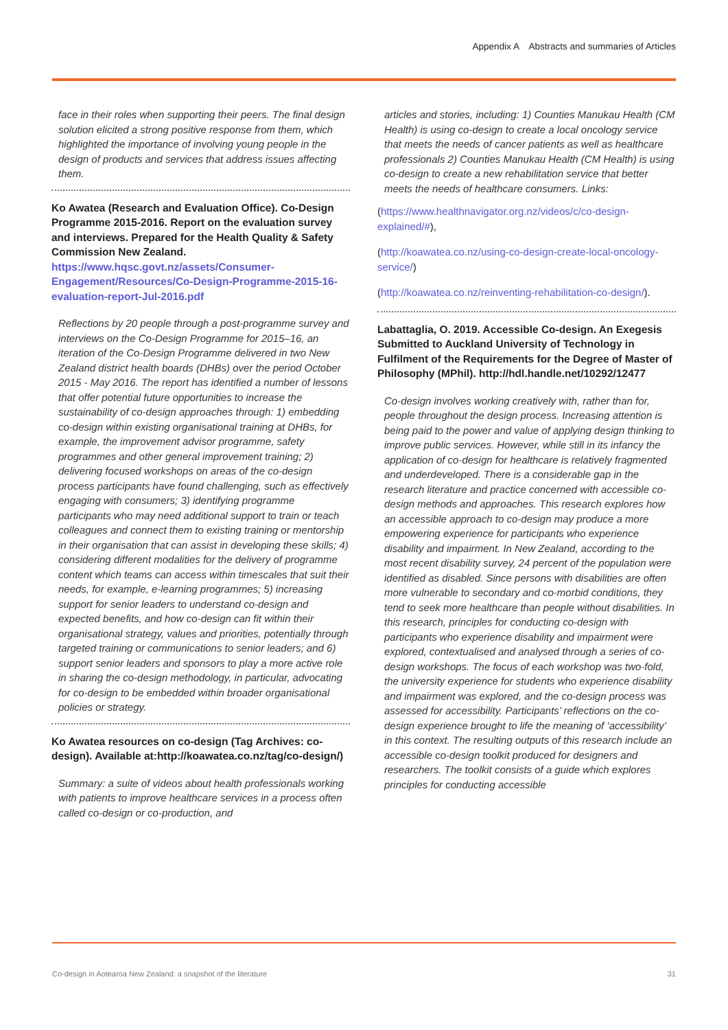Appendix A Abstracts and summaries of Articles
face in their roles when supporting their peers. The final design solution elicited a strong positive response from them, which highlighted the importance of involving young people in the design of products and services that address issues affecting them.
Ko Awatea (Research and Evaluation Office). Co-Design Programme 2015-2016. Report on the evaluation survey and interviews. Prepared for the Health Quality & Safety Commission New Zealand. https://www.hqsc.govt.nz/assets/Consumer-Engagement/Resources/Co-Design-Programme-2015-16-evaluation-report-Jul-2016.pdf
Reflections by 20 people through a post-programme survey and interviews on the Co-Design Programme for 2015–16, an iteration of the Co-Design Programme delivered in two New Zealand district health boards (DHBs) over the period October 2015 - May 2016. The report has identified a number of lessons that offer potential future opportunities to increase the sustainability of co-design approaches through: 1) embedding co-design within existing organisational training at DHBs, for example, the improvement advisor programme, safety programmes and other general improvement training; 2) delivering focused workshops on areas of the co-design process participants have found challenging, such as effectively engaging with consumers; 3) identifying programme participants who may need additional support to train or teach colleagues and connect them to existing training or mentorship in their organisation that can assist in developing these skills; 4) considering different modalities for the delivery of programme content which teams can access within timescales that suit their needs, for example, e-learning programmes; 5) increasing support for senior leaders to understand co-design and expected benefits, and how co-design can fit within their organisational strategy, values and priorities, potentially through targeted training or communications to senior leaders; and 6) support senior leaders and sponsors to play a more active role in sharing the co-design methodology, in particular, advocating for co-design to be embedded within broader organisational policies or strategy.
Ko Awatea resources on co-design (Tag Archives: co-design). Available at:http://koawatea.co.nz/tag/co-design/)
Summary: a suite of videos about health professionals working with patients to improve healthcare services in a process often called co-design or co-production, and
articles and stories, including: 1) Counties Manukau Health (CM Health) is using co-design to create a local oncology service that meets the needs of cancer patients as well as healthcare professionals 2) Counties Manukau Health (CM Health) is using co-design to create a new rehabilitation service that better meets the needs of healthcare consumers. Links:
(https://www.healthnavigator.org.nz/videos/c/co-design-explained/#),
(http://koawatea.co.nz/using-co-design-create-local-oncology-service/)
(http://koawatea.co.nz/reinventing-rehabilitation-co-design/).
Labattaglia, O. 2019. Accessible Co-design. An Exegesis Submitted to Auckland University of Technology in Fulfilment of the Requirements for the Degree of Master of Philosophy (MPhil). http://hdl.handle.net/10292/12477
Co-design involves working creatively with, rather than for, people throughout the design process. Increasing attention is being paid to the power and value of applying design thinking to improve public services. However, while still in its infancy the application of co-design for healthcare is relatively fragmented and underdeveloped. There is a considerable gap in the research literature and practice concerned with accessible co-design methods and approaches. This research explores how an accessible approach to co-design may produce a more empowering experience for participants who experience disability and impairment. In New Zealand, according to the most recent disability survey, 24 percent of the population were identified as disabled. Since persons with disabilities are often more vulnerable to secondary and co-morbid conditions, they tend to seek more healthcare than people without disabilities. In this research, principles for conducting co-design with participants who experience disability and impairment were explored, contextualised and analysed through a series of co-design workshops. The focus of each workshop was two-fold, the university experience for students who experience disability and impairment was explored, and the co-design process was assessed for accessibility. Participants’ reflections on the co-design experience brought to life the meaning of ‘accessibility’ in this context. The resulting outputs of this research include an accessible co-design toolkit produced for designers and researchers. The toolkit consists of a guide which explores principles for conducting accessible
Co-design in Aotearoa New Zealand: a snapshot of the literature 31